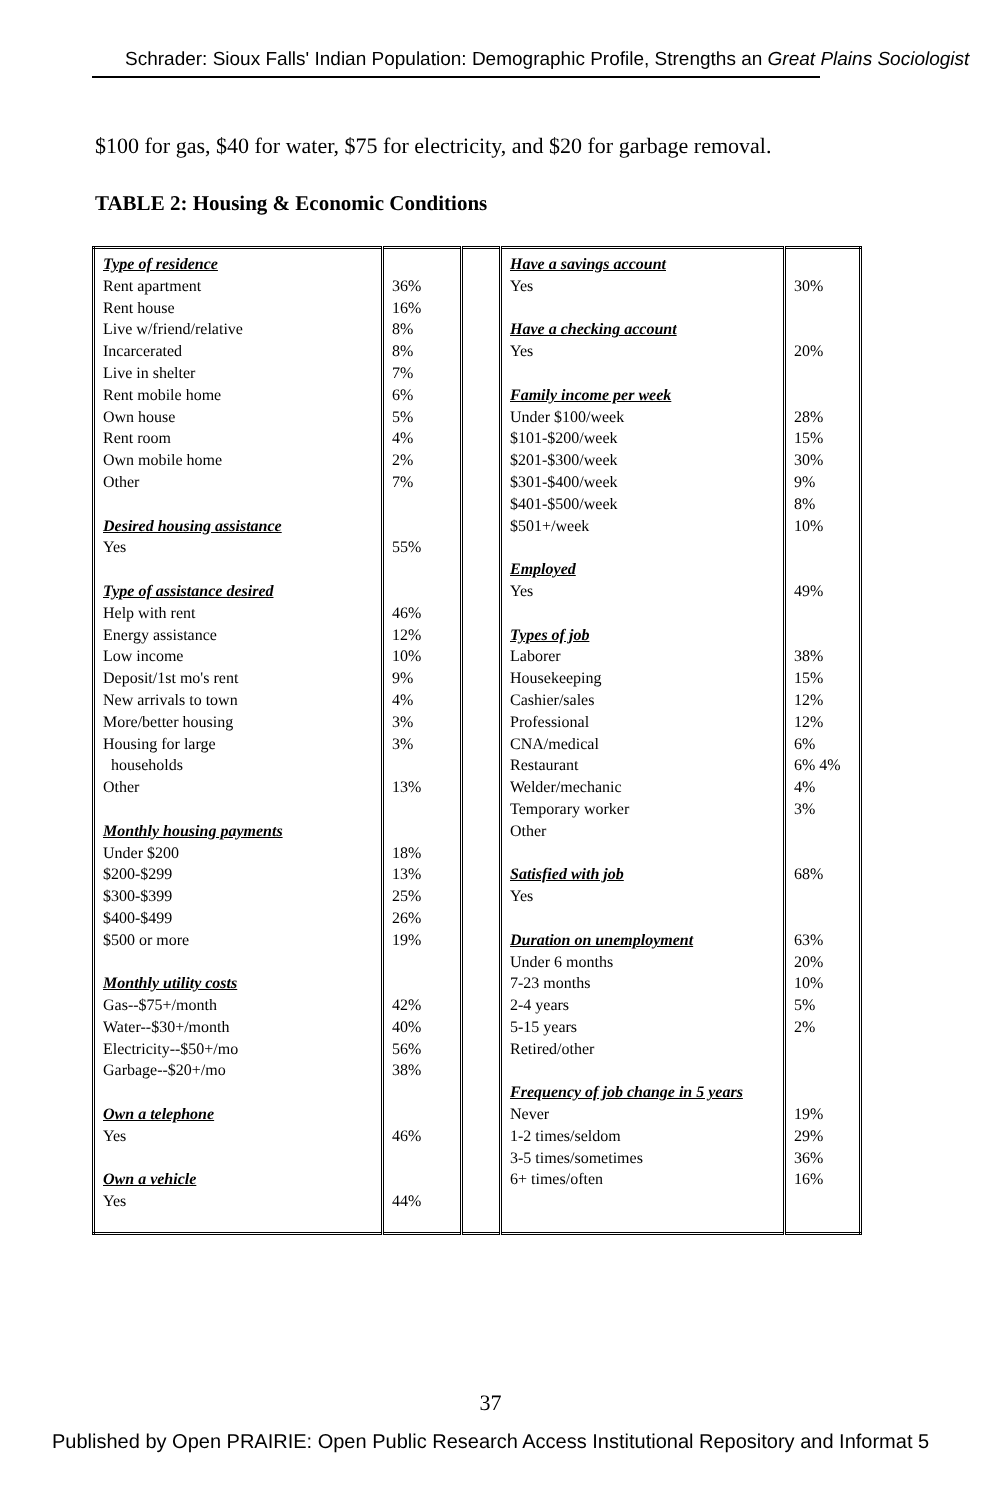Schrader: Sioux Falls' Indian Population: Demographic Profile, Strengths an Great Plains Sociologist
$100 for gas, $40 for water, $75 for electricity, and $20 for garbage removal.
TABLE 2: Housing & Economic Conditions
| Type of residence Rent apartment Rent house Live w/friend/relative Incarcerated Live in shelter Rent mobile home Own house Rent room Own mobile home Other Desired housing assistance Yes Type of assistance desired Help with rent Energy assistance Low income Deposit/1st mo's rent New arrivals to town More/better housing Housing for large households Other Monthly housing payments Under $200 $200-$299 $300-$399 $400-$499 $500 or more Monthly utility costs Gas--$75+/month Water--$30+/month Electricity--$50+/mo Garbage--$20+/mo Own a telephone Yes Own a vehicle Yes | 36% 16% 8% 8% 7% 6% 5% 4% 2% 7% 55% 46% 12% 10% 9% 4% 3% 3% 13% 18% 13% 25% 26% 19% 42% 40% 56% 38% 46% 44% | | Have a savings account Yes Have a checking account Yes Family income per week Under $100/week $101-$200/week $201-$300/week $301-$400/week $401-$500/week $501+/week Employed Yes Types of job Laborer Housekeeping Cashier/sales Professional CNA/medical Restaurant Welder/mechanic Temporary worker Other Satisfied with job Yes Duration on unemployment Under 6 months 7-23 months 2-4 years 5-15 years Retired/other Frequency of job change in 5 years Never 1-2 times/seldom 3-5 times/sometimes 6+ times/often | 30% 20% 28% 15% 30% 9% 8% 10% 49% 38% 15% 12% 12% 6% 6% 4% 4% 3% 68% 63% 20% 10% 5% 2% 19% 29% 36% 16% |
37
Published by Open PRAIRIE: Open Public Research Access Institutional Repository and Informat 5